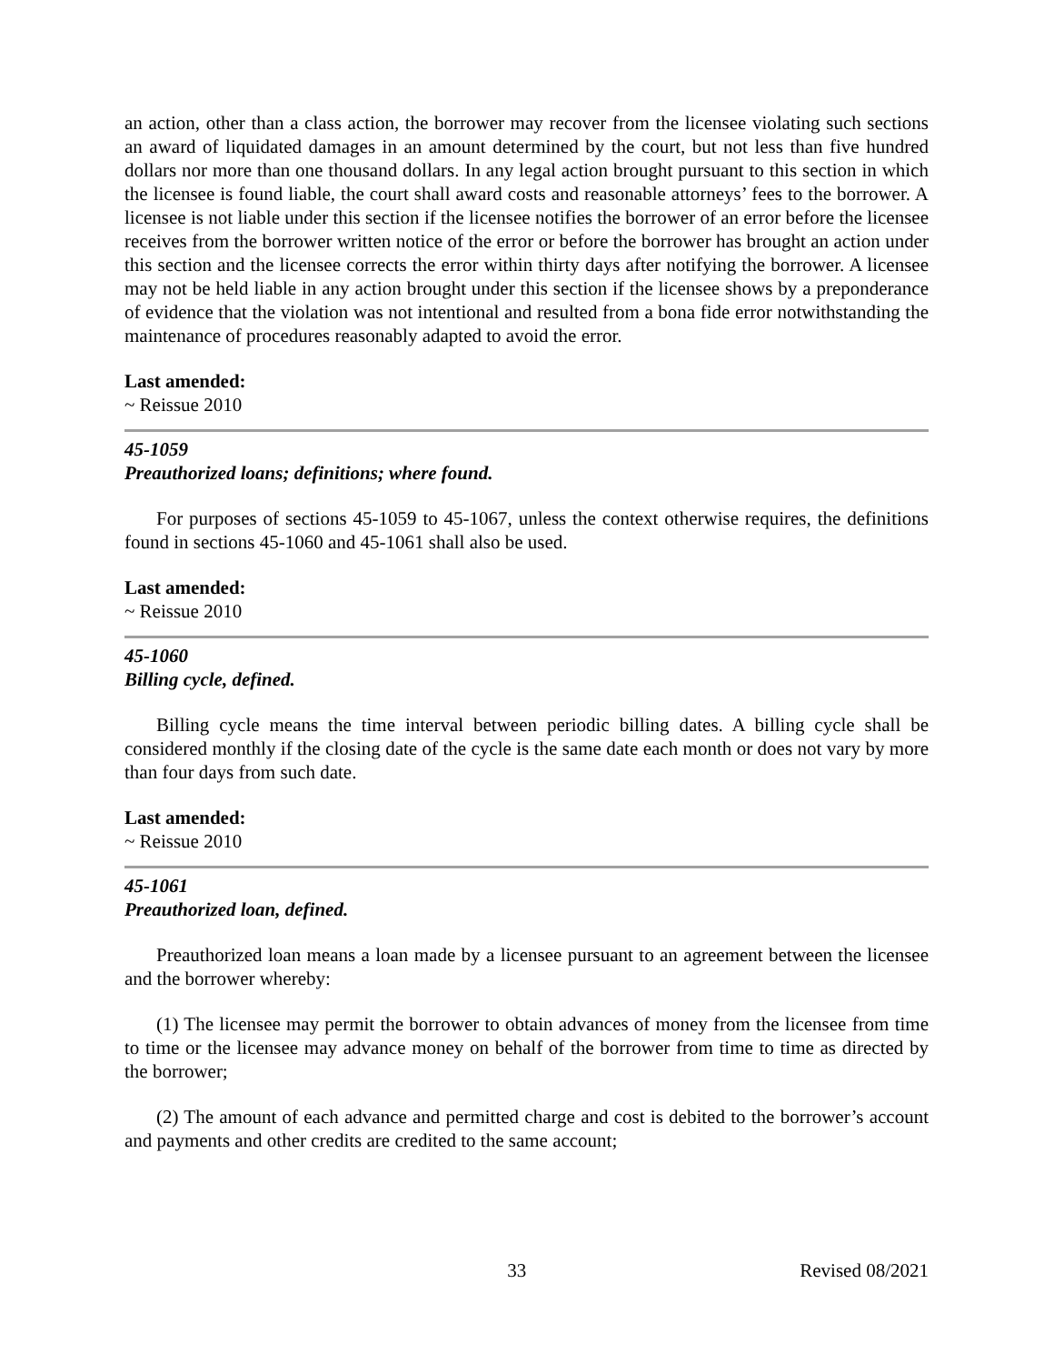an action, other than a class action, the borrower may recover from the licensee violating such sections an award of liquidated damages in an amount determined by the court, but not less than five hundred dollars nor more than one thousand dollars. In any legal action brought pursuant to this section in which the licensee is found liable, the court shall award costs and reasonable attorneys’ fees to the borrower. A licensee is not liable under this section if the licensee notifies the borrower of an error before the licensee receives from the borrower written notice of the error or before the borrower has brought an action under this section and the licensee corrects the error within thirty days after notifying the borrower. A licensee may not be held liable in any action brought under this section if the licensee shows by a preponderance of evidence that the violation was not intentional and resulted from a bona fide error notwithstanding the maintenance of procedures reasonably adapted to avoid the error.
Last amended:
~ Reissue 2010
45-1059
Preauthorized loans; definitions; where found.
For purposes of sections 45-1059 to 45-1067, unless the context otherwise requires, the definitions found in sections 45-1060 and 45-1061 shall also be used.
Last amended:
~ Reissue 2010
45-1060
Billing cycle, defined.
Billing cycle means the time interval between periodic billing dates. A billing cycle shall be considered monthly if the closing date of the cycle is the same date each month or does not vary by more than four days from such date.
Last amended:
~ Reissue 2010
45-1061
Preauthorized loan, defined.
Preauthorized loan means a loan made by a licensee pursuant to an agreement between the licensee and the borrower whereby:
(1) The licensee may permit the borrower to obtain advances of money from the licensee from time to time or the licensee may advance money on behalf of the borrower from time to time as directed by the borrower;
(2) The amount of each advance and permitted charge and cost is debited to the borrower’s account and payments and other credits are credited to the same account;
33 Revised 08/2021